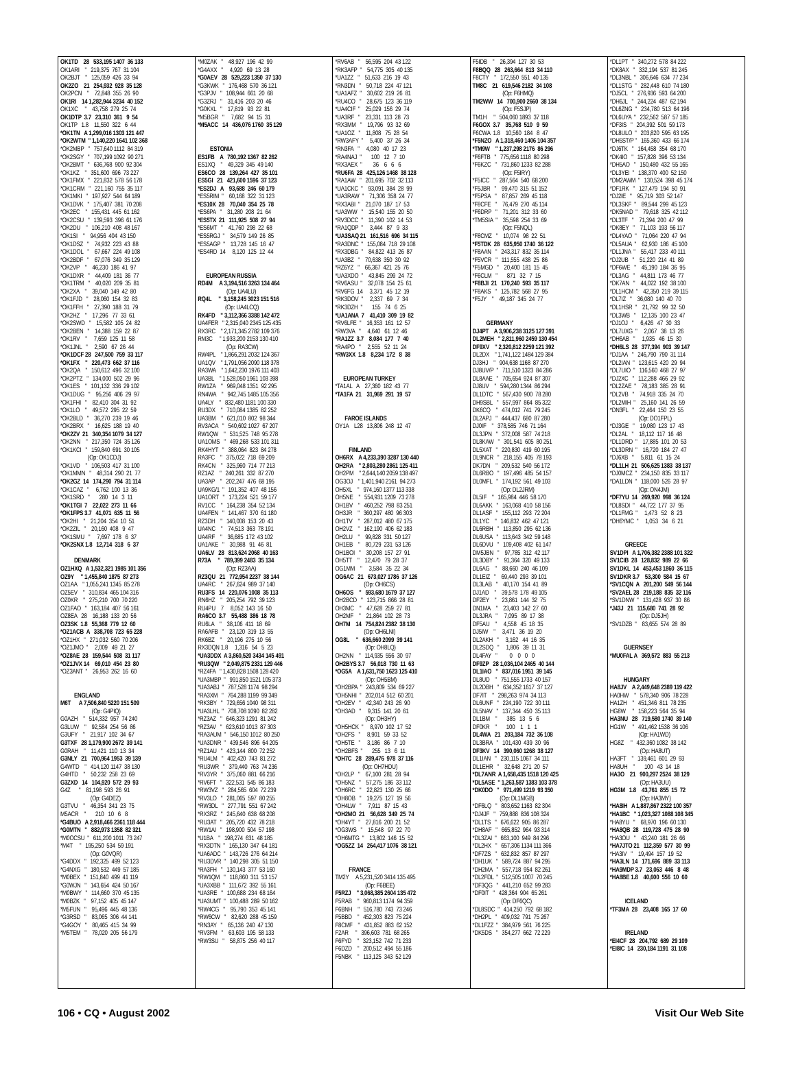OK1TD 28 533,195 1407 36 133 OK1ARI " 219,375 767 31 104 OK2BJT " 125,059 426 33 94 OK2ZO 21 254,932 928 35 128 OK2PCN " 72,848 355 26 90 OK1RI 14 1,282,944 3234 40 152 OK1XC " 43,758 279 25 74 OK1DTP 3.7 23,310 361 9 54 OK1TP 1.8 11,550 322 6 44 *OK1TN A 1,299,016 1303 121 447 *OK2WTM " 1,140,220 1641 102 368 *OK2MBP " 757,640 1112 84 319 *OK2SGY " 707,199 1092 90 271 *OK2BMT " 636,768 900 92 304 *OK1KZ " 351,600 696 73 227 *OK1FMX " 221,832 578 56 178 *OK1CRM " 221,160 755 35 117 *OK1MKI " 197,927 544 64 189 *OK1DVK " 175,407 381 70 208 *OK2EC " 155,431 445 61 162 *OK2CSU " 139,593 396 61 176 *OK2DU " 106,210 408 48 167 *OK1SI " 94,956 404 43 150 *OK1DSZ " 74,932 223 43 88 *OK1DOL " 67,667 224 49 108 *OK2BDF " 67,076 349 35 129 *OK2VP " 46,230 186 41 97 *OK1DXR " 44,409 181 36 77 *OK1TRM " 40,020 209 35 81 *OK2XA " 39,040 149 42 80 *OK1FJD " 28,060 154 32 83 *OK1FFH " 27,390 188 31 79 *OK2HZ " 17,296 77 33 61 *OK2SWD " 15,582 105 24 82 *OK2BEN " 14,388 159 22 87 *OK1RV " 7,659 125 11 58 *OK1JNL " 2,590 67 26 44 *OK1DCF 28 247,500 759 33 117 *OK1FX " 220,473 662 37 116 *OK2QA " 150,612 496 32 100 *OK2PTZ " 134,000 502 29 96 *OK1ES " 101,132 336 29 102 *OK1DUG " 95,256 406 29 97 *OK1FHI " 82,410 304 31 92 *OK1LO " 49,572 295 22 59 *OK2BLD " 36,270 239 19 46 *OK2BRX " 16,625 188 19 40 *OK2ZV 21 340,354 1079 34 127 *OK2NN " 217,350 724 35 126 *OK1KCI " 159,840 691 30 105 (Op: OK1CDJ) *OK1VD " 106,503 417 31 100 *OK1MMN " 48,314 290 21 77 *OK2GZ 14 174,290 794 31 114 *OK1CAZ " 6,762 100 13 36 *OK1SRD " 280 14 3 11 *OK1TGI 7 22,022 273 11 66 *OK1FPS 3.7 41,071 635 11 56 *OK2HI " 21,204 354 10 51 *OK2ZIL " 20,160 408 9 47 *OK1SMU " 7,697 178 6 37 *OK2SNX 1.8 12,714 318 6 37 DENMARK OZ1HXQ A 1,532,321 1985 101 356 OZ9Y " 1,455,840 1875 87 273 OZ1AA " 1,055,241 1345 85 278 OZ5EV " 310,834 465 104 316 OZ0KR " 275,210 700 70 220 OZ1FAO " 163,184 407 56 161 OZ8EA 28 16,188 133 20 56 OZ3SK 1.8 55,368 779 12 60 *OZ1ACB A 338,708 723 65 228 *OZ1HX " 271,032 560 70 206 *OZ1JMO " 2,009 49 21 27 *OZ8AE 28 159,544 508 31 117 *OZ1JVX 14 69,010 454 23 80 *OZ3ANT " 26,953 262 16 60 ENGLAND M6T A 7,506,840 5220 151 509 (Op: G4PIQ) G0AZH " 514,332 957 74 240 G3LUW " 92,584 254 56 86 G3UFY " 21,917 102 34 67 G3TXF 28 1,179,900 2672 39 141 G0RAH " 11,421 110 13 34 G3NLY 21 700,964 1953 39 139 G4WTD " 414,120 1147 38 130 G4HTD " 50,232 258 23 69 G3ZXD 14 104,920 572 29 93 G4Z " 81,198 593 26 91 (Op: G4DEZ) G3TVU " 46,354 341 23 75 M5ACR " 210 10 6 8 *G4BUO A 2,918,466 2361 118 444 *G0MTN " 882,973 1358 82 321 *M0OCSU " 611,200 1011 73 247 *M4T " 195,250 534 59 191 (Op: G0VQR) *G4DDX " 192,325 499 52 123 *G4NXG " 180,532 449 57 185 *M0BEX " 151,840 499 41 119 *G0WJN " 143,654 424 50 167 *M0BWY " 114,660 370 45 135 *M0BZK " 97,152 405 45 147 *M5FUN " 95,496 445 48 136 *G3RSD " 83,065 306 44 141 *G4GOY " 80,465 415 34 99 *M5TEM " 78,020 205 56 179
*M0ZAK " 48,927 196 42 99 *G4AXX " 4,920 69 13 28 *G0AEV 28 529,223 1350 37 130 *G3KWK " 176,468 570 36 121 *G3PJV " 108,944 661 20 68 *G3ZRJ " 31,416 203 20 46 *G0KXL " 17,819 93 22 81 *M5BGR " 7,682 94 15 31 *M5ACC 14 436,076 1760 35 129 ESTONIA ES1FB A 780,192 1367 82 262 ES1XQ " 49,329 345 49 140 ES6CO 28 139,264 427 35 101 ES5GI 21 421,600 1596 37 123 *ES2DJ A 93,688 246 60 179 *ES5RIM " 60,168 322 31 123 *ES10X 28 70,040 354 25 78 *ES6PA " 31,280 208 21 64 *ES5TX 21 111,925 508 27 94 *ES6MT " 41,760 298 22 68 *ES5RGJ " 34,579 149 26 85 *ES5AGP " 13,728 145 16 47 *ES4RD 14 8,120 125 12 44 EUROPEAN RUSSIA RD4M A 3,194,516 3263 134 464 (Op: UA4LU) RQ4L " 3,158,245 3023 151 516 (Op: UA4LCQ) RK4FD " 3,112,366 3388 142 472 UA4FER " 2,315,040 2345 125 435 RX3RC " 2,171,345 2782 109 376 RM3C " 1,933,200 2153 130 410 (Op: RA3CW) RW4PL " 1,866,291 2032 124 367 UA1QV " 1,791,056 2090 118 378 RA3WA " 1,642,230 1976 111 403 UA3BL " 1,528,050 1961 103 398 RW1ZA " 969,048 1351 92 295 RN4WA " 942,745 1485 105 356 UA4LY " 832,480 1181 100 330 RU3DX " 710,084 1385 82 252 UA3BM " 621,010 802 98 344 RV3ACA " 540,602 1027 67 207 RW1QW " 531,525 748 95 278 UA1OMS " 469,268 533 101 311 RK4HYT " 388,064 823 84 278 RA3FC " 375,022 718 69 209 RK4CN " 325,960 714 77 213 RZ1AZ " 240,261 332 87 270 UA3AP " 202,247 476 68 195 UA9KG/1 " 191,352 407 48 156 UA1ORT " 173,224 521 59 177 RV1CC " 164,238 354 52 134 UA4FEN " 141,467 370 61 180 RZ3DH " 140,008 153 20 43 UA4NC " 74,513 363 78 191 UA4RF " 36,685 172 43 102 UA1AKE " 30,988 91 46 81 UA6LV 28 813,624 2068 40 163 R73A " 789,399 2483 35 134 (Op: RZ3AA) RZ3QU 21 772,954 2237 38 144 UA4RC " 267,624 989 37 140 RU3FS 14 220,076 1008 35 113 RN6HZ " 205,254 792 39 123 RU4PU 7 8,052 143 16 50 RA6CO 3.7 55,488 386 18 78 RU6LA " 38,106 411 18 69 RA6AFB " 23,120 319 13 55 RK6BZ " 20,196 275 10 56 RX3DQN 1.8 1,316 54 5 23 *UA3DDX A 3,860,520 3434 145 491 *RU3QW " 2,049,875 2331 129 446 *RZ4FA " 1,430,828 1508 128 420 *UA3MBP " 991,850 1521 105 373 *UA3ABJ " 787,528 1174 98 294 *RA3XM " 764,288 1199 99 349 *RK3BY " 729,656 1040 98 311 *UA3LHL " 708,708 1090 82 282 *RZ3AZ " 646,323 1291 81 242 *RZ3AV " 623,610 1013 87 303 *RA3AUM " 546,150 1012 80 250 *UA3DNR " 439,546 896 64 205 *RZ1AU " 423,144 800 72 252 *RU4LM " 402,420 743 81 272 *RU3WR " 379,440 763 74 236 *RV3YR " 375,060 881 66 216 *RV6FT " 322,531 545 86 183 *RW3VZ " 284,565 604 72 239 *RV3LO " 281,065 597 80 255 *RW3DL " 277,791 551 67 242 *RX3RZ " 245,640 638 68 208 *RU3AT " 205,720 432 78 218 *RW1AI " 198,900 504 57 198 *U1BA " 198,274 631 48 185 *RX3DTN " 165,130 347 64 181 *UA6ADC " 143,726 276 64 214 *RU3DVR " 140,298 305 51 150 *RA3FH " 130,143 377 53 160 *RW1QM " 118,860 311 53 157 *UA3XBB " 111,672 392 55 161 *UA3RE " 100,688 234 68 164 *UA3UMT " 100,488 289 50 162 *RW4CG " 95,790 353 45 141 *RW6CW " 82,620 288 45 159 *RN3AY " 65,136 240 47 130 *RV3FM " 63,603 195 58 133 *RW3SU " 58,875 256 40 117
*RV6AB " 56,595 204 43 122 *RK3AFP " 54,775 305 40 135 *UA1ZZ " 51,633 216 19 43 *RN3DN " 50,718 224 47 121 *UA1AFZ " 30,602 219 26 81 *RU4CO " 28,675 123 36 119 *UA4CIF " 25,029 156 29 74 *UA3RF " 23,331 113 28 73 *RX3MM " 19,796 93 32 69 *UA1OZ " 11,808 75 28 54 *RW3AFY " 5,400 37 26 34 *RN3FA " 4,080 40 17 23 *RA4NAJ " 100 12 7 10 *RX3AEX " 36 6 6 6 *RU6FA 28 425,126 1468 38 128 *RA1AW " 201,695 702 32 113 *UA1CKC " 93,091 384 28 99 *UA3RAW " 71,306 358 24 77 *RX3ABI " 21,070 187 17 53 *UA3WW " 15,540 155 20 50 *RV3DCC " 11,390 102 14 53 *RA1QDP " 3,444 87 9 33 *UA3SAQ 21 161,516 696 34 115 *RA3DNC " 155,084 718 29 108 *RX3DBG " 84,822 413 26 87 *UA3BZ " 70,638 350 30 92 *RZ6YZ " 66,367 421 25 76 *UA3XDO " 43,845 299 24 72 *RV6ASU " 32,078 154 25 61 *RV6FG 14 3,371 45 12 19 *RK3DOV " 2,337 69 7 34 *RK3DZH " 155 74 6 25 *UA1ANA 7 41,410 309 19 82 *RV6LFE " 16,353 161 12 57 *RW3VA " 4,640 61 12 46 *RA1ZZ 3.7 8,084 177 7 40 *RA4PO " 2,555 52 11 24 *RW3XX 1.8 8,234 172 8 38 EUROPEAN TURKEY *TA1AL A 27,360 182 43 77 *TA1FA 21 31,969 291 19 57 FAROE ISLANDS OY1A L28 13,806 248 12 47 FINLAND OH6RX A 4,233,390 3287 130 440 OH2RA " 2,803,280 2861 125 411 OH2PM " 2,644,140 2059 138 497 OG3OJ " 1,401,940 2161 94 273 OH5XL " 974,160 1377 113 338 OH5NE " 554,931 1209 73 278 OH1BV " 460,252 798 83 251 OH3JR " 360,297 480 96 303 OH1TV " 287,012 480 67 175 OH2VZ " 162,190 406 62 183 OH2LU " 99,828 331 50 127 OH1EB " 80,729 231 53 126 OH1BOI " 30,208 157 27 91 OH5TT " 12,470 79 28 37 OG1MM " 3,584 35 22 34 OG6AC 21 673,027 1786 37 126 (Op: OH6CS) OH6OS " 593,680 1679 37 127 OH2BCD " 123,715 866 28 81 OH3MC " 47,628 259 27 81 OH2MF " 21,864 102 28 73 OH7M 14 754,824 2382 38 130 (Op: OH6LNI) OG8L " 636,660 2099 39 141 (Op: OH8LQ) OH2NN " 114,935 556 30 97 OH2BYS 3.7 56,018 730 11 63 *OG5A A 1,631,750 1623 125 410 (Op: OH5BM) *OH2BPA " 243,809 534 69 227 *OH5NHI " 202,014 512 60 201 *OH2EV " 42,340 243 26 90 *OH3AD " 9,315 141 20 61 (Op: OH3HY) *OH5HCK " 8,970 102 17 52 *OH2FS " 8,901 59 33 52 *OH5TE " 3,186 86 7 10 *OH2BFS " 255 13 6 11 *OH7C 28 289,476 978 37 116 (Op: OH7HDU) *OH2LP " 67,100 281 28 94 *OH5NZ " 57,275 186 33 112 *OH6RC " 22,823 130 25 66 *OH8OB " 19,275 127 19 56 *OH4LW " 7,911 87 15 43 *OH2MO 21 56,628 349 25 74 *OH4YT " 27,816 200 21 52 *OG3WS " 15,548 97 22 70 *OH6MTG " 13,802 146 15 52 *OG5ZZ 14 264,417 1076 38 121 FRANCE TM2Y A 5,231,520 3414 135 495 (Op: F6BEE) F5RZJ " 3,068,385 2604 135 472 F5RAB " 960,813 1174 94 359 F6BNH " 516,780 743 73 246 F5BBD " 452,303 823 75 224 F8CMF " 431,852 883 62 152 F2AR " 396,603 781 68 265 F6FYD " 323,152 742 71 233 F6DZD " 200,512 494 55 186 F5NBK " 113,125 343 52 129
F5IDB " 26,394 127 30 53 F8BQQ 28 263,664 813 34 110 F8CTY " 172,550 551 40 135 TM8C 21 619,546 2182 34 108 (Op: F6HMQ) TM2WW 14 700,900 2660 38 134 (Op: F5SJP) TM1H " 504,060 1893 37 118 F6GOX 3.7 35,768 510 9 59 F6CWA 1.8 10,560 184 8 47 *F5NZO A 1,318,460 1406 104 357 *TM9W " 1,237,298 2176 86 296 *F6FTB " 775,656 1118 80 298 *F6KZC " 731,860 1233 82 288 (Op: F5IRY) *F5ICC " 287,564 540 68 200 *F5JBR " 99,470 315 51 152 *F5PSA " 87,857 269 45 118 *F8CFE " 76,479 270 45 114 *F6DRP " 71,201 312 33 60 *TM5SIA " 35,598 254 33 69 (Op: F5NQL) *F8CMZ " 10,074 98 22 51 *F5TDK 28 635,950 1740 36 122 *F8AAN " 243,317 832 35 114 *F5VCR " 111,555 438 25 86 *F5MGD " 20,400 181 15 45 *F6CLM " 871 32 7 15 *F8BJI 21 170,240 593 35 117 *F8AKS " 125,782 568 27 95 *F5JY " 49,187 345 24 77 GERMANY DJ4PT A 3,906,238 3125 127 391 DL2MEH " 2,811,960 2459 130 454 DF9XV " 2,320,812 2259 121 392 DL2DX " 1,741,122 1484 129 384 DJ3HJ " 904,638 1168 87 270 DJ8UV/P " 711,510 1323 84 286 DL8AAE " 705,654 924 87 307 DJ8UV " 594,280 1344 86 294 DL1DTC " 567,430 900 78 280 DH9SBL " 557,997 864 85 322 DK6CQ " 474,012 741 79 245 DL2APJ " 444,437 680 87 280 DJ0IF " 378,585 746 71 164 DL3JPN " 372,008 587 74 218 DL8KAW " 301,541 605 80 251 DL5XAT " 220,830 419 60 195 DL9NCR " 218,155 405 78 193 DK7DN " 209,532 540 56 172 DL6RBO " 197,496 485 54 157 DL0MFL " 174,192 561 49 103 (Op: DL2JRM) DL5IF " 165,984 446 58 170 DL6AKK " 163,068 410 58 156 DL1ASF " 155,112 293 72 204 DL1YC " 146,832 462 47 121 DL6RBH " 113,850 295 62 136 DL6USA " 113,643 342 59 148 DL6DVU " 109,408 402 61 147 DM5JBN " 97,785 312 42 117 DL3DBY " 91,364 320 49 133 DL6AG " 88,660 240 46 109 DL1EIZ " 69,440 293 39 101 DL3LAB " 40,170 154 41 89 DJ1AD " 39,578 178 49 105 DF2EY " 23,861 144 32 75 DN1MA " 23,403 142 27 60 DL3JRA " 7,095 89 17 38 DF5AU " 4,558 45 18 35 DJ5IW " 3,471 36 19 20 DL2AKH " 3,162 44 16 35 DL2SDQ " 1,806 39 11 31 DL4FAY " 0 0 0 0 DF9ZP 28 1,036,104 2465 40 144 DL1IAO " 837,016 1951 39 145 DL8UD " 751,555 1733 40 157 DL2DBH " 634,352 1617 37 127 DF7IT " 298,263 974 34 113 DL6UNF " 224,190 722 30 111 DL5NAV " 137,344 450 35 113 DL1BM " 385 13 5 6 DF0KR " 100 1 1 1 DL4WA 21 203,184 732 36 108 DL3BRA " 101,430 439 30 96 DF3KV 14 390,060 1268 38 127 DL1IAN " 230,115 1067 34 111 DL1EHR " 32,648 271 20 57 *DL7ANR A 1,658,435 1518 120 425 *DL5ASE " 1,263,587 1383 103 378 *DK0DO " 971,499 1219 93 350 (Op: DL1MGB) *DF6LQ " 803,652 1163 82 304 *DJ4JF " 759,888 836 108 324 *DL1TS " 676,622 905 86 287 *DH8AF " 665,852 964 93 314 *DL3ZAI " 663,100 949 84 296 *DL2HX " 657,306 1134 111 366 *DF7ZS " 632,832 857 87 297 *DH1UK " 589,724 887 94 295 *DH2MA " 557,718 954 82 261 *DL2FDL " 512,505 1007 70 245 *DF3QG " 441,210 652 99 283 *DF0IT " 428,364 904 65 261 (Op: DF6QC) *DL8SDC " 414,250 792 68 182 *DH2PL " 409,032 791 75 267 *DL1FZZ " 384,979 561 76 225 *DK5DS " 354,277 662 72 229
*DL1PT " 340,272 578 84 222 *DK8AX " 332,194 537 81 245 *DL3NBL " 306,646 634 77 234 *DL1STG " 282,448 610 74 180 *DJ5CL " 276,936 593 64 200 *DH6JL " 244,224 487 62 194 *DL6ZNG " 234,780 513 64 196 *DL6UYA " 232,562 587 57 185 *DF3IS " 204,392 501 59 173 *DL8ULO " 203,820 595 63 195 *DH5ST/P " 165,360 433 66 174 *DJ6TK " 164,458 354 68 170 *DK4IO " 157,828 396 53 134 *DH5AO " 150,480 432 55 165 *DL3YEI " 138,370 400 52 150 *DM2AWM " 130,524 398 45 174 *DF1RK " 127,479 194 50 91 *DJ2IE " 95,719 303 52 147 *DL3SKF " 89,544 299 45 123 *DK5NAD " 79,618 325 42 112 *DL3TF " 71,394 200 47 99 *DK8EY " 71,103 193 56 117 *DL4YAO " 71,064 220 47 94 *DL5AUA " 62,930 186 45 100 *DL1JNA " 55,417 233 40 111 *DJ2UB " 51,220 214 41 89 *DF6WE " 45,190 184 36 95 *DL3AG " 44,811 173 46 77 *DK7AN " 44,022 192 38 100 *DL1HCM " 42,350 219 39 115 *DL7IZ " 36,080 140 40 70 *DL1HSR " 21,792 99 32 50 *DL3WB " 12,135 100 23 47 *DJ1OJ " 6,426 47 30 33 *DL7UXG " 2,067 38 13 26 *DH6AB " 1,935 46 15 30 *DH6LS 28 377,394 903 39 147 *DJ1AA " 246,790 790 31 114 *DL2IAN " 123,615 420 29 94 *DL7UIO " 116,560 468 27 97 *DJ2XC " 112,288 466 29 92 *DL2ZAE " 78,183 385 28 91 *DL2VB " 74,918 335 24 70 *DL2MIH " 25,160 141 26 59 *DN3FL " 22,464 150 23 55 (Op: DO1FPL) *DJ3GE " 19,080 123 17 43 *DL2AL " 18,112 117 16 48 *DL1DRD " 17,885 101 20 53 *DL3DRN " 16,720 184 27 47 *DJ6XB " 5,811 61 15 24 *DL1LH 21 506,625 1383 38 137 *DJ0MCZ " 234,150 835 33 117 *DA1LDN " 118,000 526 28 97 (Op: ON4JM) *DF7YU 14 269,920 998 36 124 *DL8SDI " 44,722 177 37 95 *DL1FMG " 1,473 52 8 23 *DH6YMC " 1,053 34 6 21 GREECE SV1DPI A 1,706,382 2388 101 322 SV1CIB 28 128,832 989 22 66 SV1DKL 14 453,453 1860 36 115 SV1DKR 3.7 53,300 584 15 67 *SV1CQN A 201,200 549 56 144 *SV2AEL 28 219,188 835 32 116 *SV1DNW " 131,428 937 30 86 *J43J 21 115,680 741 28 92 (Op: DJ5JH) *SV1DZB " 83,655 574 28 89 GUERNSEY *MU0FAL A 369,572 883 55 213 HUNGARY HA8JV A 2,449,648 2389 119 422 HA0HW " 578,340 906 78 228 HA1ZH " 451,346 811 78 235 HG8W " 158,223 564 35 94 HA3NU 28 719,580 1740 39 140 HG1W " 491,462 1538 36 106 (Op: HA1WD) HG8Z " 432,360 1082 38 142 (Op: HA8UT) HA3FT " 139,461 601 29 93 HA8UH " 100 43 14 18 HA3O 21 900,297 2524 38 129 (Op: HA3UU) HG3M 1.8 43,761 855 15 72 (Op: HA3MY) *HA8IH A 1,887,867 2322 100 357 *HA1BC " 1,023,327 1088 108 345 *HA8YU " 68,970 196 60 130 *HA8QB 28 119,728 475 28 90 *HA3OU " 43,240 181 26 66 *HA7JTO 21 112,359 577 30 99 *HA3IV " 19,494 157 19 52 *HA3LN 14 171,696 889 33 113 *HA9MDP 3.7 23,063 446 8 48 *HA8BE 1.8 40,600 556 10 60 ICELAND *TF3MA 28 23,408 165 17 60 IRELAND *EI4CF 28 204,792 689 29 109 *EI8IC 14 230,184 1191 31 108
106 • CQ • August 2002 Visit Our Web Site